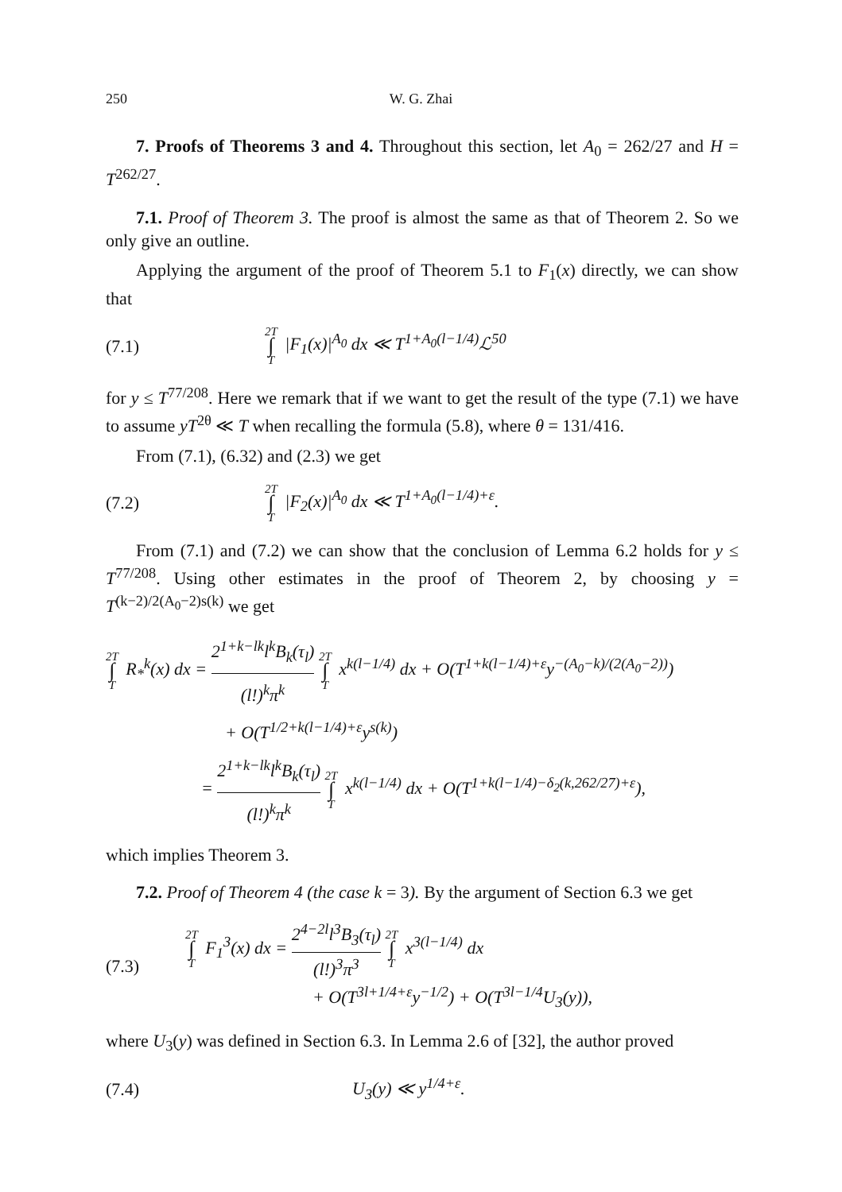250 W. G. Zhai
7. Proofs of Theorems 3 and 4. Throughout this section, let A<sub>0</sub> = 262/27 and H = T<sup>262/27</sup>.
7.1. Proof of Theorem 3. The proof is almost the same as that of Theorem 2. So we only give an outline.
Applying the argument of the proof of Theorem 5.1 to F<sub>1</sub>(x) directly, we can show that
(7.1) 2T ∫ T |F<sub>1</sub>(x)|<sup>A<sub>0</sub></sup> dx ≪ T<sup>1+A<sub>0</sub>(l−1/4)</sup>ℒ<sup>50</sup>
for y ≤ T<sup>77/208</sup>. Here we remark that if we want to get the result of the type (7.1) we have to assume yT<sup>2θ</sup> ≪ T when recalling the formula (5.8), where θ = 131/416.
From (7.1), (6.32) and (2.3) we get
(7.2) 2T ∫ T |F<sub>2</sub>(x)|<sup>A<sub>0</sub></sup> dx ≪ T<sup>1+A<sub>0</sub>(l−1/4)+ε</sup>.
From (7.1) and (7.2) we can show that the conclusion of Lemma 6.2 holds for y ≤ T<sup>77/208</sup>. Using other estimates in the proof of Theorem 2, by choosing y = T<sup>(k−2)/2(A<sub>0</sub>−2)s(k)</sup> we get
2T ∫ T R<sub>*</sub><sup>k</sup>(x) dx = 2<sup>1+k−lk</sup>l<sup>k</sup>B<sub>k</sub>(τ<sub>l</sub>) (l!)<sup>k</sup>π<sup>k</sup> 2T ∫ T x<sup>k(l−1/4)</sup> dx + O(T<sup>1+k(l−1/4)+ε</sup>y<sup>−(A<sub>0</sub>−k)/(2(A<sub>0</sub>−2))</sup>)
+ O(T<sup>1/2+k(l−1/4)+ε</sup>y<sup>s(k)</sup>)
= 2<sup>1+k−lk</sup>l<sup>k</sup>B<sub>k</sub>(τ<sub>l</sub>) (l!)<sup>k</sup>π<sup>k</sup> 2T ∫ T x<sup>k(l−1/4)</sup> dx + O(T<sup>1+k(l−1/4)−δ<sub>2</sub>(k,262/27)+ε</sup>),
which implies Theorem 3.
7.2. Proof of Theorem 4 (the case k = 3). By the argument of Section 6.3 we get
(7.3) 2T ∫ T F<sub>1</sub><sup>3</sup>(x) dx = 2<sup>4−2l</sup>l<sup>3</sup>B<sub>3</sub>(τ<sub>l</sub>) (l!)<sup>3</sup>π<sup>3</sup> 2T ∫ T x<sup>3(l−1/4)</sup> dx
+ O(T<sup>3l+1/4+ε</sup>y<sup>−1/2</sup>) + O(T<sup>3l−1/4</sup>U<sub>3</sub>(y)),
where U<sub>3</sub>(y) was defined in Section 6.3. In Lemma 2.6 of [32], the author proved
(7.4) U<sub>3</sub>(y) ≪ y<sup>1/4+ε</sup>.